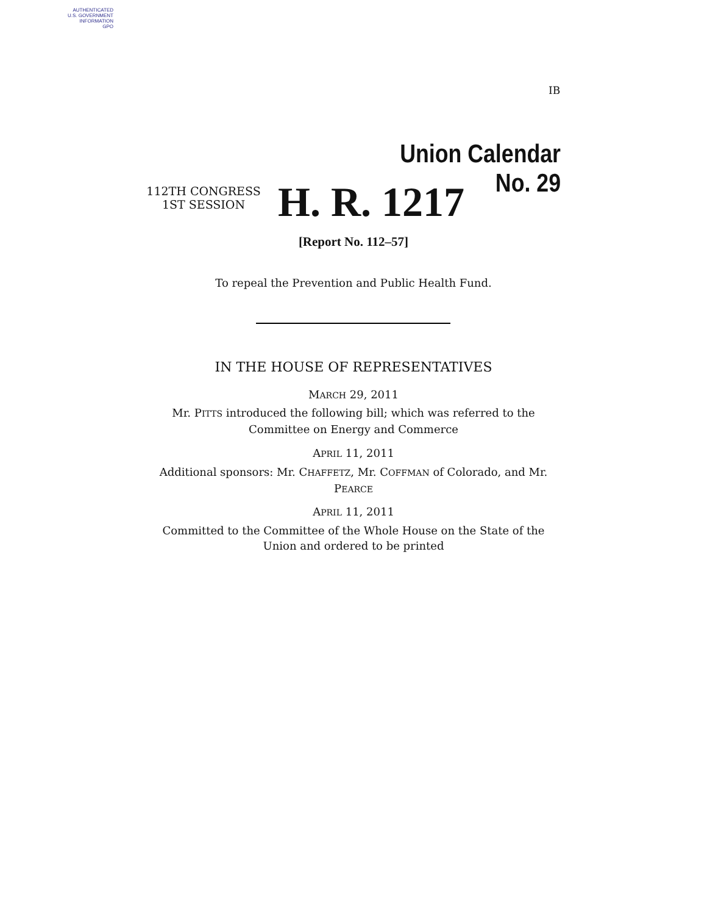AUTHENTICATED
U.S. GOVERNMENT
INFORMATION
GPO
IB
Union Calendar No. 29
112TH CONGRESS
1ST SESSION
H. R. 1217
[Report No. 112–57]
To repeal the Prevention and Public Health Fund.
IN THE HOUSE OF REPRESENTATIVES
MARCH 29, 2011
Mr. PITTS introduced the following bill; which was referred to the Committee on Energy and Commerce
APRIL 11, 2011
Additional sponsors: Mr. CHAFFETZ, Mr. COFFMAN of Colorado, and Mr. PEARCE
APRIL 11, 2011
Committed to the Committee of the Whole House on the State of the Union and ordered to be printed